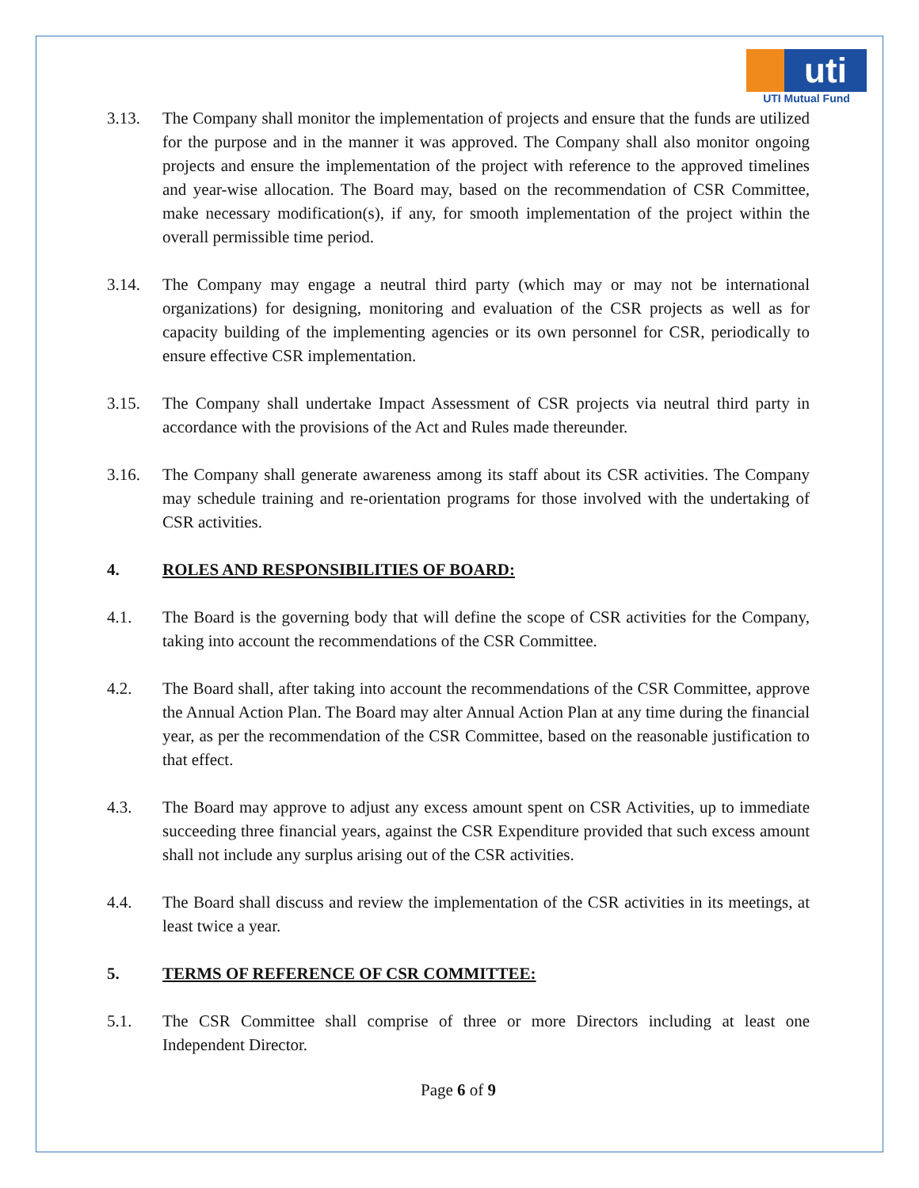uti
UTI Mutual Fund
3.13. The Company shall monitor the implementation of projects and ensure that the funds are utilized for the purpose and in the manner it was approved. The Company shall also monitor ongoing projects and ensure the implementation of the project with reference to the approved timelines and year-wise allocation. The Board may, based on the recommendation of CSR Committee, make necessary modification(s), if any, for smooth implementation of the project within the overall permissible time period.
3.14. The Company may engage a neutral third party (which may or may not be international organizations) for designing, monitoring and evaluation of the CSR projects as well as for capacity building of the implementing agencies or its own personnel for CSR, periodically to ensure effective CSR implementation.
3.15. The Company shall undertake Impact Assessment of CSR projects via neutral third party in accordance with the provisions of the Act and Rules made thereunder.
3.16. The Company shall generate awareness among its staff about its CSR activities. The Company may schedule training and re-orientation programs for those involved with the undertaking of CSR activities.
4. ROLES AND RESPONSIBILITIES OF BOARD:
4.1. The Board is the governing body that will define the scope of CSR activities for the Company, taking into account the recommendations of the CSR Committee.
4.2. The Board shall, after taking into account the recommendations of the CSR Committee, approve the Annual Action Plan. The Board may alter Annual Action Plan at any time during the financial year, as per the recommendation of the CSR Committee, based on the reasonable justification to that effect.
4.3. The Board may approve to adjust any excess amount spent on CSR Activities, up to immediate succeeding three financial years, against the CSR Expenditure provided that such excess amount shall not include any surplus arising out of the CSR activities.
4.4. The Board shall discuss and review the implementation of the CSR activities in its meetings, at least twice a year.
5. TERMS OF REFERENCE OF CSR COMMITTEE:
5.1. The CSR Committee shall comprise of three or more Directors including at least one Independent Director.
Page 6 of 9